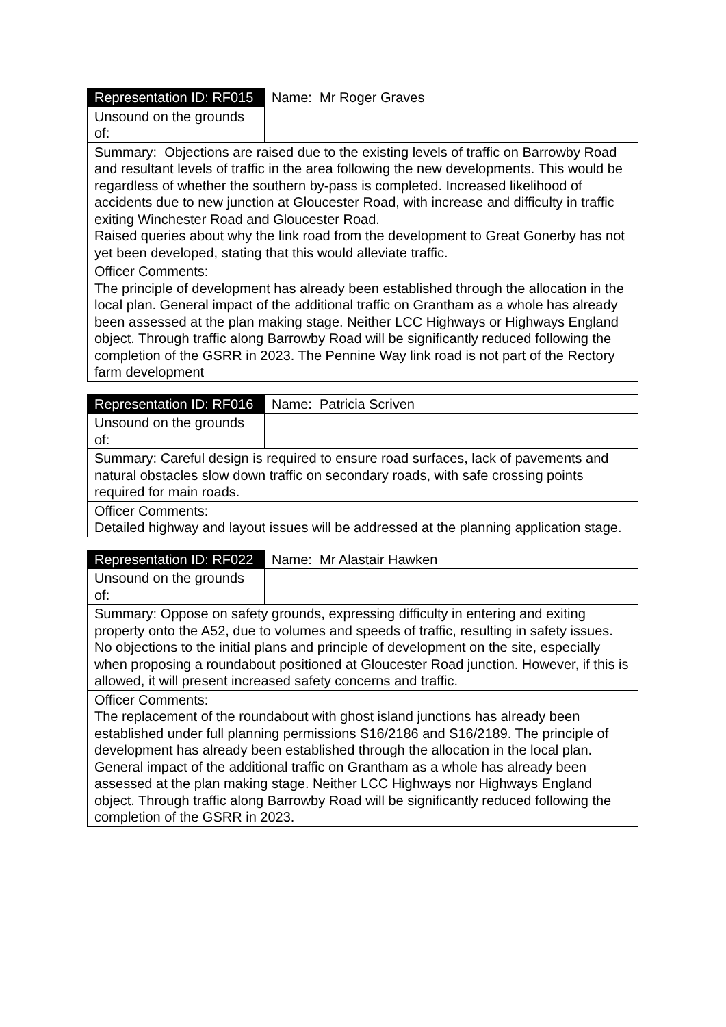| Representation ID: RF015 | Name: Mr Roger Graves |
| Unsound on the grounds of: | |
| Summary: Objections are raised due to the existing levels of traffic on Barrowby Road and resultant levels of traffic in the area following the new developments. This would be regardless of whether the southern by-pass is completed. Increased likelihood of accidents due to new junction at Gloucester Road, with increase and difficulty in traffic exiting Winchester Road and Gloucester Road. Raised queries about why the link road from the development to Great Gonerby has not yet been developed, stating that this would alleviate traffic. | |
| Officer Comments: The principle of development has already been established through the allocation in the local plan. General impact of the additional traffic on Grantham as a whole has already been assessed at the plan making stage. Neither LCC Highways or Highways England object. Through traffic along Barrowby Road will be significantly reduced following the completion of the GSRR in 2023. The Pennine Way link road is not part of the Rectory farm development | |
| Representation ID: RF016 | Name: Patricia Scriven |
| Unsound on the grounds of: | |
| Summary: Careful design is required to ensure road surfaces, lack of pavements and natural obstacles slow down traffic on secondary roads, with safe crossing points required for main roads. | |
| Officer Comments: Detailed highway and layout issues will be addressed at the planning application stage. | |
| Representation ID: RF022 | Name: Mr Alastair Hawken |
| Unsound on the grounds of: | |
| Summary: Oppose on safety grounds, expressing difficulty in entering and exiting property onto the A52, due to volumes and speeds of traffic, resulting in safety issues. No objections to the initial plans and principle of development on the site, especially when proposing a roundabout positioned at Gloucester Road junction. However, if this is allowed, it will present increased safety concerns and traffic. | |
| Officer Comments: The replacement of the roundabout with ghost island junctions has already been established under full planning permissions S16/2186 and S16/2189. The principle of development has already been established through the allocation in the local plan. General impact of the additional traffic on Grantham as a whole has already been assessed at the plan making stage. Neither LCC Highways nor Highways England object. Through traffic along Barrowby Road will be significantly reduced following the completion of the GSRR in 2023. | |